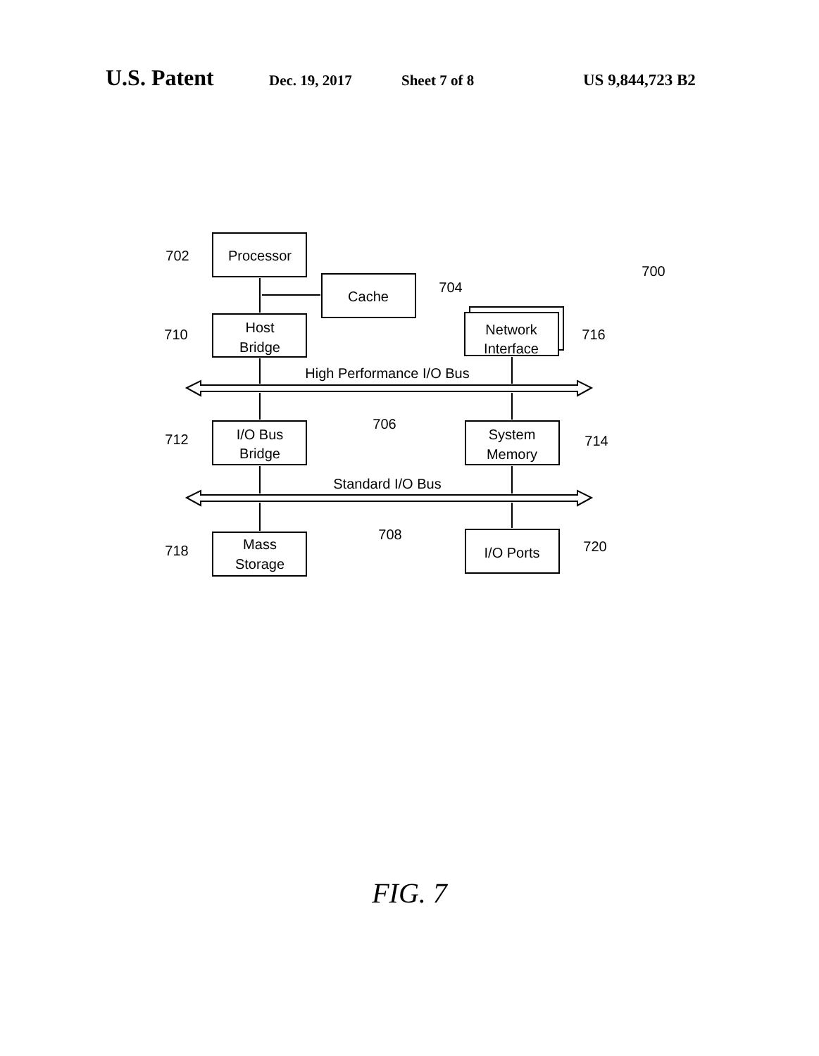U.S. Patent Dec. 19, 2017 Sheet 7 of 8 US 9,844,723 B2
Processor
Cache
Host
Bridge
Network
Interface
High Performance I/O Bus
706
I/O Bus
Bridge
System
Memory
Standard I/O Bus
708
Mass
Storage
I/O Ports
702
704
700
710
716
712
714
718
720
FIG. 7